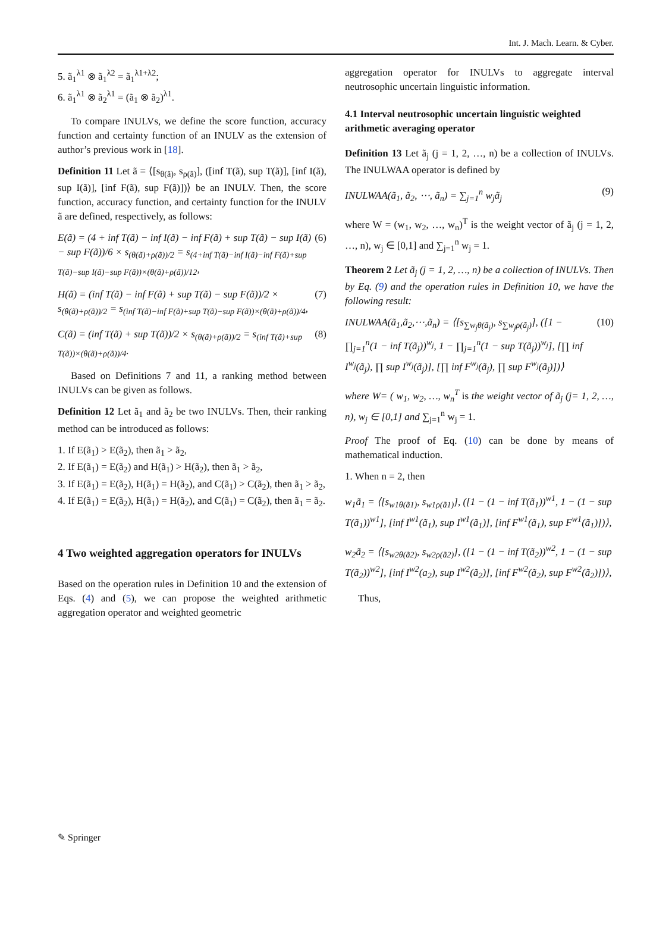Int. J. Mach. Learn. & Cyber.
5. ã<sub>1</sub><sup>λ1</sup> ⊗ ã<sub>1</sub><sup>λ2</sup> = ã<sub>1</sub><sup>λ1+λ2</sup>;
6. ã<sub>1</sub><sup>λ1</sup> ⊗ ã<sub>2</sub><sup>λ1</sup> = (ã<sub>1</sub> ⊗ ã<sub>2</sub>)<sup>λ1</sup>.
To compare INULVs, we define the score function, accuracy function and certainty function of an INULV as the extension of author’s previous work in [18].
Definition 11 Let ã = ⟨[s<sub>θ(ã)</sub>, s<sub>ρ(ã)</sub>], ([inf T(ã), sup T(ã)], [inf I(ã), sup I(ã)], [inf F(ã), sup F(ã)])⟩ be an INULV. Then, the score function, accuracy function, and certainty function for the INULV ã are defined, respectively, as follows:
E(ã) = (4 + inf T(ã) − inf I(ã) − inf F(ã) + sup T(ã) − sup I(ã) − sup F(ã))/6 × s<sub>(θ(ã)+ρ(ã))/2</sub> = s<sub>(4+inf T(ã)−inf I(ã)−inf F(ã)+sup T(ã)−sup I(ã)−sup F(ã))×(θ(ã)+ρ(ã))/12</sub>, (6)
H(ã) = (inf T(ã) − inf F(ã) + sup T(ã) − sup F(ã))/2 × s<sub>(θ(ã)+ρ(ã))/2</sub> = s<sub>(inf T(ã)−inf F(ã)+sup T(ã)−sup F(ã))×(θ(ã)+ρ(ã))/4</sub>, (7)
C(ã) = (inf T(ã) + sup T(ã))/2 × s<sub>(θ(ã)+ρ(ã))/2</sub> = s<sub>(inf T(ã)+sup T(ã))×(θ(ã)+ρ(ã))/4</sub>. (8)
Based on Definitions 7 and 11, a ranking method between INULVs can be given as follows.
Definition 12 Let ã<sub>1</sub> and ã<sub>2</sub> be two INULVs. Then, their ranking method can be introduced as follows:
1. If E(ã<sub>1</sub>) > E(ã<sub>2</sub>), then ã<sub>1</sub> > ã<sub>2</sub>,
2. If E(ã<sub>1</sub>) = E(ã<sub>2</sub>) and H(ã<sub>1</sub>) > H(ã<sub>2</sub>), then ã<sub>1</sub> > ã<sub>2</sub>,
3. If E(ã<sub>1</sub>) = E(ã<sub>2</sub>), H(ã<sub>1</sub>) = H(ã<sub>2</sub>), and C(ã<sub>1</sub>) > C(ã<sub>2</sub>), then ã<sub>1</sub> > ã<sub>2</sub>,
4. If E(ã<sub>1</sub>) = E(ã<sub>2</sub>), H(ã<sub>1</sub>) = H(ã<sub>2</sub>), and C(ã<sub>1</sub>) = C(ã<sub>2</sub>), then ã<sub>1</sub> = ã<sub>2</sub>.
4 Two weighted aggregation operators for INULVs
Based on the operation rules in Definition 10 and the extension of Eqs. (4) and (5), we can propose the weighted arithmetic aggregation operator and weighted geometric
aggregation operator for INULVs to aggregate interval neutrosophic uncertain linguistic information.
4.1 Interval neutrosophic uncertain linguistic weighted arithmetic averaging operator
Definition 13 Let ã<sub>j</sub> (j = 1, 2, …, n) be a collection of INULVs. The INULWAA operator is defined by
INULWAA(ã<sub>1</sub>, ã<sub>2</sub>, ⋯, ã<sub>n</sub>) = ∑<sub>j=1</sub><sup>n</sup> w<sub>j</sub>ã<sub>j</sub> (9)
where W = (w<sub>1</sub>, w<sub>2</sub>, …, w<sub>n</sub>)<sup>T</sup> is the weight vector of ã<sub>j</sub> (j = 1, 2, …, n), w<sub>j</sub> ∈ [0,1] and ∑<sub>j=1</sub><sup>n</sup> w<sub>j</sub> = 1.
Theorem 2 Let ã<sub>j</sub> (j = 1, 2, …, n) be a collection of INULVs. Then by Eq. (9) and the operation rules in Definition 10, we have the following result:
INULWAA(ã<sub>1</sub>,ã<sub>2</sub>,⋯,ã<sub>n</sub>) = ⟨[s<sub>∑w<sub>j</sub>θ(ã<sub>j</sub>)</sub>, s<sub>∑w<sub>j</sub>ρ(ã<sub>j</sub>)</sub>], ([1 − ∏<sub>j=1</sub><sup>n</sup>(1 − inf T(ã<sub>j</sub>))<sup>w<sub>j</sub></sup>, 1 − ∏<sub>j=1</sub><sup>n</sup>(1 − sup T(ã<sub>j</sub>))<sup>w<sub>j</sub></sup>], [∏ inf I<sup>w<sub>j</sub></sup>(ã<sub>j</sub>), ∏ sup I<sup>w<sub>j</sub></sup>(ã<sub>j</sub>)], [∏ inf F<sup>w<sub>j</sub></sup>(ã<sub>j</sub>), ∏ sup F<sup>w<sub>j</sub></sup>(ã<sub>j</sub>)])⟩ (10)
where W= ( w<sub>1</sub>, w<sub>2</sub>, …, w<sub>n</sub><sup>T</sup> is the weight vector of ã<sub>j</sub> (j= 1, 2, …, n), w<sub>j</sub> ∈ [0,1] and ∑<sub>j=1</sub><sup>n</sup> w<sub>j</sub> = 1.
Proof The proof of Eq. (10) can be done by means of mathematical induction.
1. When n = 2, then
w<sub>1</sub>ã<sub>1</sub> = ⟨[s<sub>w1θ(ã1)</sub>, s<sub>w1ρ(ã1)</sub>], ([1 − (1 − inf T(ã<sub>1</sub>))<sup>w1</sup>, 1 − (1 − sup T(ã<sub>1</sub>))<sup>w1</sup>], [inf I<sup>w1</sup>(ã<sub>1</sub>), sup I<sup>w1</sup>(ã<sub>1</sub>)], [inf F<sup>w1</sup>(ã<sub>1</sub>), sup F<sup>w1</sup>(ã<sub>1</sub>)])⟩,
w<sub>2</sub>ã<sub>2</sub> = ⟨[s<sub>w2θ(ã2)</sub>, s<sub>w2ρ(ã2)</sub>], ([1 − (1 − inf T(ã<sub>2</sub>))<sup>w2</sup>, 1 − (1 − sup T(ã<sub>2</sub>))<sup>w2</sup>], [inf I<sup>w2</sup>(a<sub>2</sub>), sup I<sup>w2</sup>(ã<sub>2</sub>)], [inf F<sup>w2</sup>(ã<sub>2</sub>), sup F<sup>w2</sup>(ã<sub>2</sub>)])⟩,
Thus,
✎ Springer